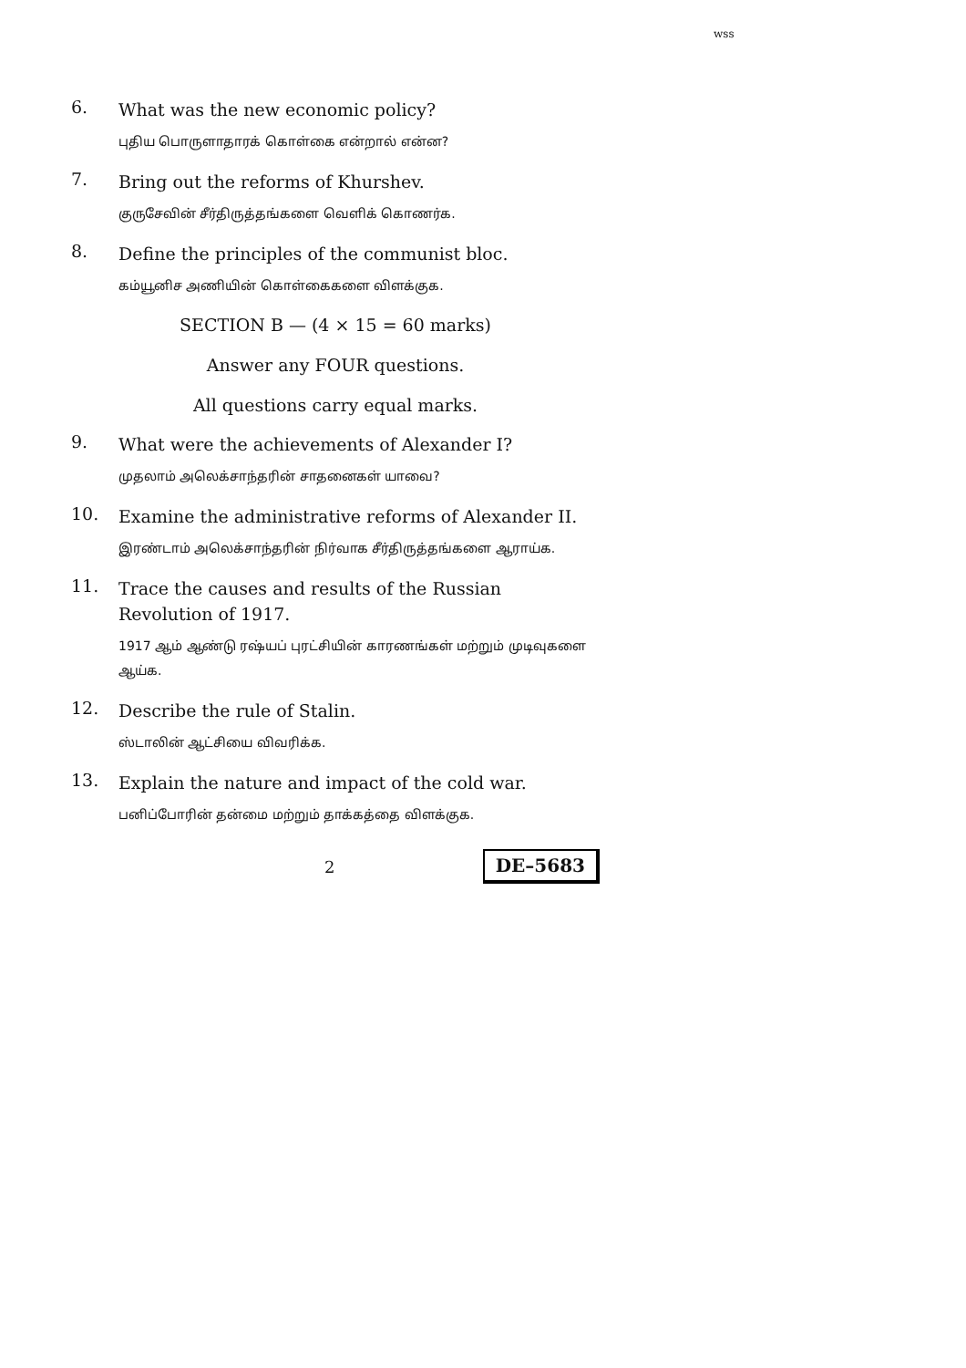wss
6.
What was the new economic policy?
புதிய பொருளாதாரக் கொள்கை என்றால் என்ன?
7.
Bring out the reforms of Khurshev.
குருசேவின் சீர்திருத்தங்களை வெளிக் கொணர்க.
8.
Define the principles of the communist bloc.
கம்யூனிச அணியின் கொள்கைகளை விளக்குக.
SECTION B — (4 × 15 = 60 marks)
Answer any FOUR questions.
All questions carry equal marks.
9.
What were the achievements of Alexander I?
முதலாம் அலெக்சாந்தரின் சாதனைகள் யாவை?
10.
Examine the administrative reforms of Alexander II.
இரண்டாம் அலெக்சாந்தரின் நிர்வாக சீர்திருத்தங்களை ஆராய்க.
11.
Trace the causes and results of the Russian Revolution of 1917.
1917 ஆம் ஆண்டு ரஷ்யப் புரட்சியின் காரணங்கள் மற்றும் முடிவுகளை ஆய்க.
12.
Describe the rule of Stalin.
ஸ்டாலின் ஆட்சியை விவரிக்க.
13.
Explain the nature and impact of the cold war.
பனிப்போரின் தன்மை மற்றும் தாக்கத்தை விளக்குக.
2
DE–5683